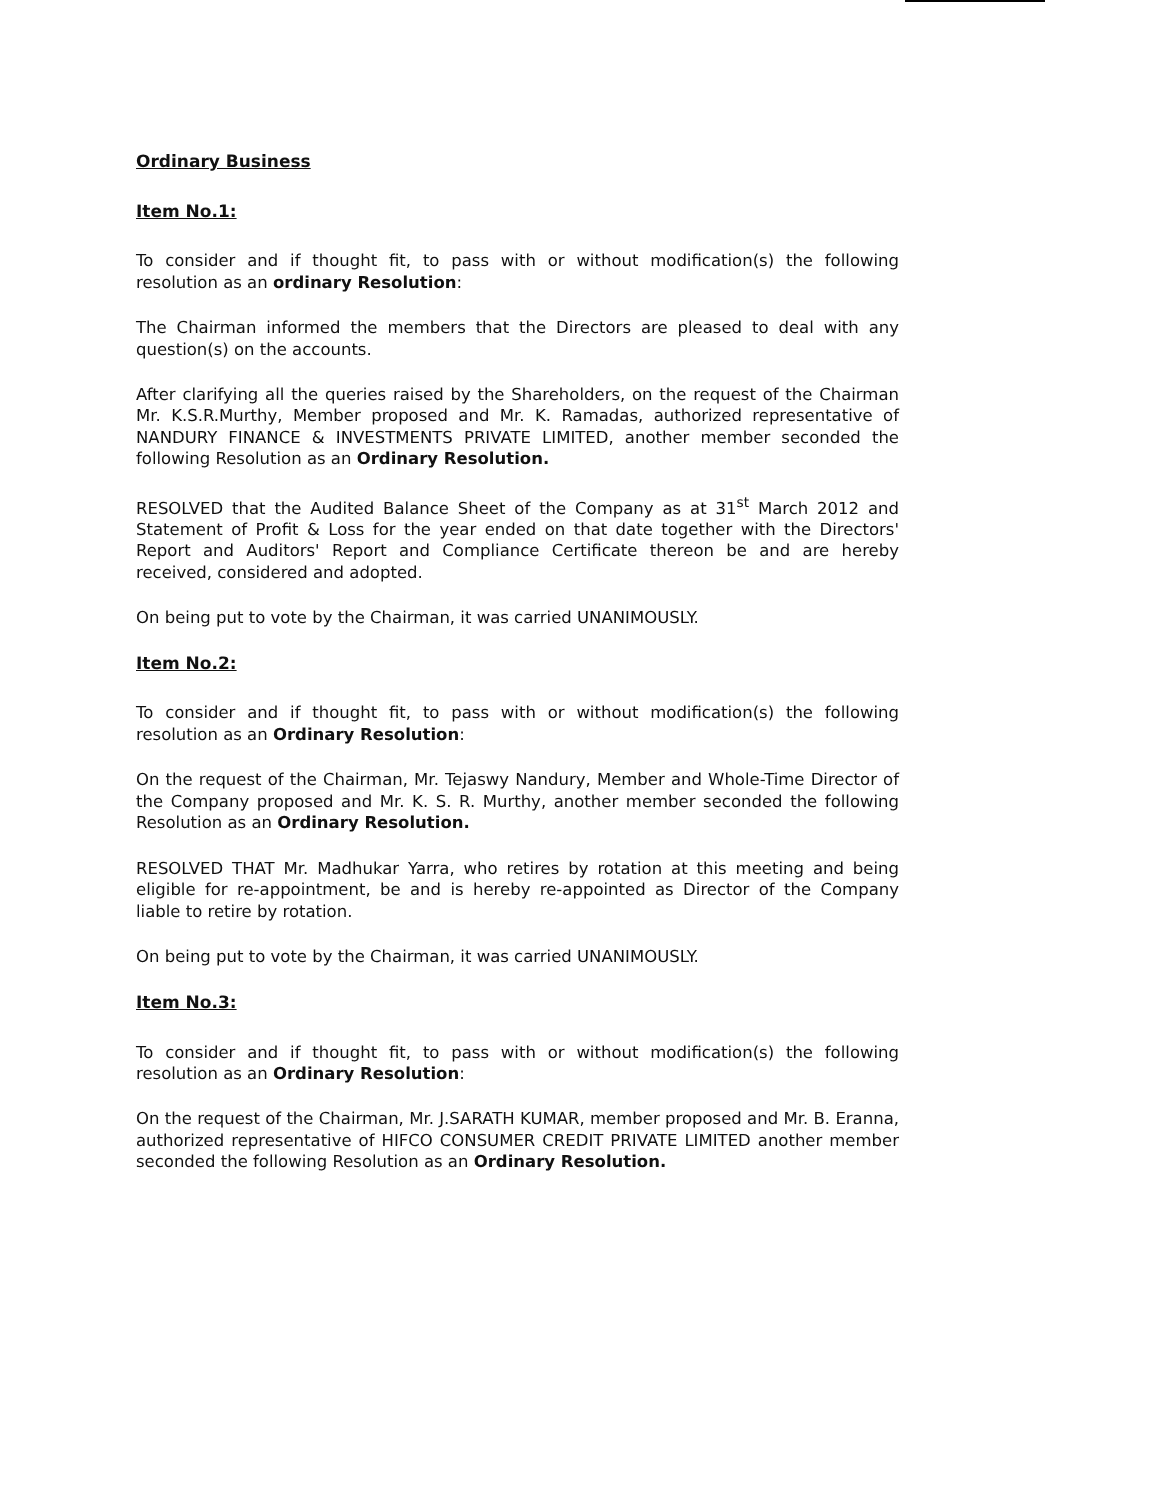Ordinary Business
Item No.1:
To consider and if thought fit, to pass with or without modification(s) the following resolution as an ordinary Resolution:
The Chairman informed the members that the Directors are pleased to deal with any question(s) on the accounts.
After clarifying all the queries raised by the Shareholders, on the request of the Chairman Mr. K.S.R.Murthy, Member proposed and Mr. K. Ramadas, authorized representative of NANDURY FINANCE & INVESTMENTS PRIVATE LIMITED, another member seconded the following Resolution as an Ordinary Resolution.
RESOLVED that the Audited Balance Sheet of the Company as at 31<sup>st</sup> March 2012 and Statement of Profit & Loss for the year ended on that date together with the Directors' Report and Auditors' Report and Compliance Certificate thereon be and are hereby received, considered and adopted.
On being put to vote by the Chairman, it was carried UNANIMOUSLY.
Item No.2:
To consider and if thought fit, to pass with or without modification(s) the following resolution as an Ordinary Resolution:
On the request of the Chairman, Mr. Tejaswy Nandury, Member and Whole-Time Director of the Company proposed and Mr. K. S. R. Murthy, another member seconded the following Resolution as an Ordinary Resolution.
RESOLVED THAT Mr. Madhukar Yarra, who retires by rotation at this meeting and being eligible for re-appointment, be and is hereby re-appointed as Director of the Company liable to retire by rotation.
On being put to vote by the Chairman, it was carried UNANIMOUSLY.
Item No.3:
To consider and if thought fit, to pass with or without modification(s) the following resolution as an Ordinary Resolution:
On the request of the Chairman, Mr. J.SARATH KUMAR, member proposed and Mr. B. Eranna, authorized representative of HIFCO CONSUMER CREDIT PRIVATE LIMITED another member seconded the following Resolution as an Ordinary Resolution.
​